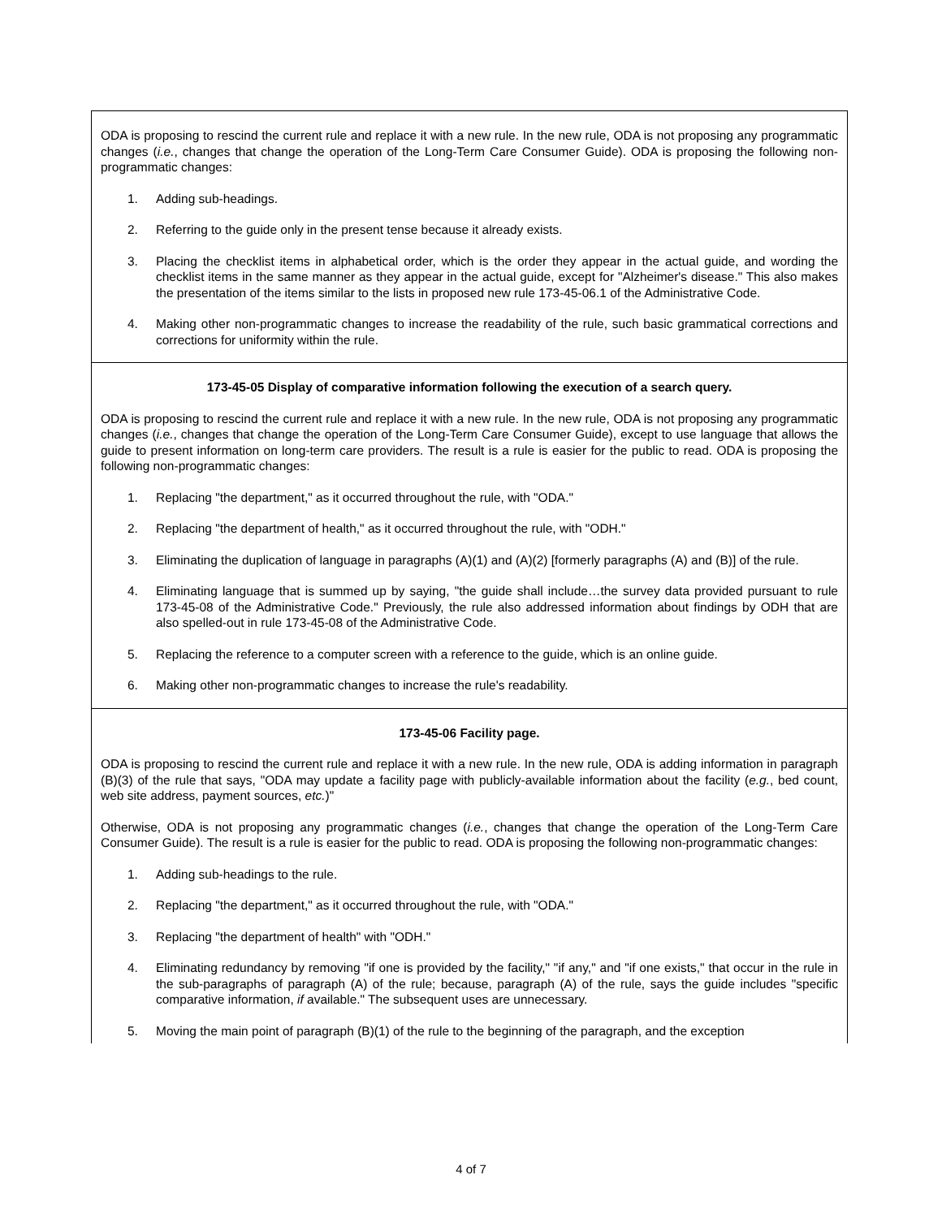| ODA is proposing to rescind the current rule and replace it with a new rule. In the new rule, ODA is not proposing any programmatic changes ( i.e. , changes that change the operation of the Long-Term Care Consumer Guide). ODA is proposing the following non-programmatic changes: 1. Adding sub-headings. 2. Referring to the guide only in the present tense because it already exists. 3. Placing the checklist items in alphabetical order, which is the order they appear in the actual guide, and wording the checklist items in the same manner as they appear in the actual guide, except for "Alzheimer's disease." This also makes the presentation of the items similar to the lists in proposed new rule 173-45-06.1 of the Administrative Code. 4. Making other non-programmatic changes to increase the readability of the rule, such basic grammatical corrections and corrections for uniformity within the rule. |
| 173-45-05 Display of comparative information following the execution of a search query. ODA is proposing to rescind the current rule and replace it with a new rule. In the new rule, ODA is not proposing any programmatic changes ( i.e. , changes that change the operation of the Long-Term Care Consumer Guide), except to use language that allows the guide to present information on long-term care providers. The result is a rule is easier for the public to read. ODA is proposing the following non-programmatic changes: 1. Replacing "the department," as it occurred throughout the rule, with "ODA." 2. Replacing "the department of health," as it occurred throughout the rule, with "ODH." 3. Eliminating the duplication of language in paragraphs (A)(1) and (A)(2) [formerly paragraphs (A) and (B)] of the rule. 4. Eliminating language that is summed up by saying, "the guide shall include…the survey data provided pursuant to rule 173-45-08 of the Administrative Code." Previously, the rule also addressed information about findings by ODH that are also spelled-out in rule 173-45-08 of the Administrative Code. 5. Replacing the reference to a computer screen with a reference to the guide, which is an online guide. 6. Making other non-programmatic changes to increase the rule's readability. |
| 173-45-06 Facility page. ODA is proposing to rescind the current rule and replace it with a new rule. In the new rule, ODA is adding information in paragraph (B)(3) of the rule that says, "ODA may update a facility page with publicly-available information about the facility ( e.g. , bed count, web site address, payment sources, etc. )" Otherwise, ODA is not proposing any programmatic changes ( i.e. , changes that change the operation of the Long-Term Care Consumer Guide). The result is a rule is easier for the public to read. ODA is proposing the following non-programmatic changes: 1. Adding sub-headings to the rule. 2. Replacing "the department," as it occurred throughout the rule, with "ODA." 3. Replacing "the department of health" with "ODH." 4. Eliminating redundancy by removing "if one is provided by the facility," "if any," and "if one exists," that occur in the rule in the sub-paragraphs of paragraph (A) of the rule; because, paragraph (A) of the rule, says the guide includes "specific comparative information, if available." The subsequent uses are unnecessary. 5. Moving the main point of paragraph (B)(1) of the rule to the beginning of the paragraph, and the exception |
4 of 7